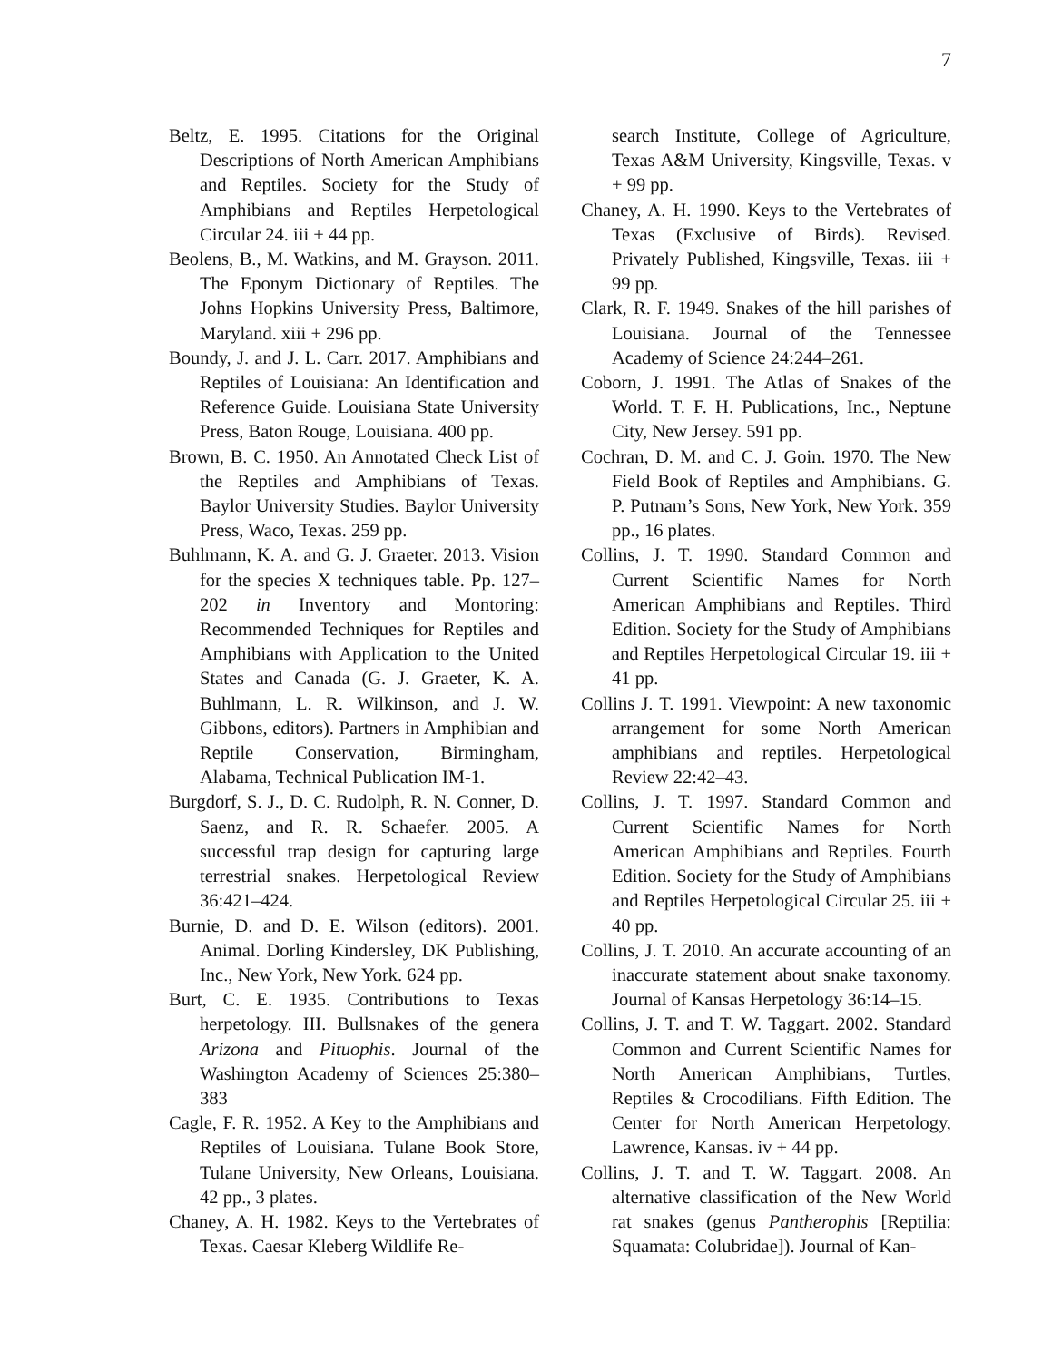7
Beltz, E. 1995. Citations for the Original Descriptions of North American Amphibians and Reptiles. Society for the Study of Amphibians and Reptiles Herpetological Circular 24. iii + 44 pp.
Beolens, B., M. Watkins, and M. Grayson. 2011. The Eponym Dictionary of Reptiles. The Johns Hopkins University Press, Baltimore, Maryland. xiii + 296 pp.
Boundy, J. and J. L. Carr. 2017. Amphibians and Reptiles of Louisiana: An Identification and Reference Guide. Louisiana State University Press, Baton Rouge, Louisiana. 400 pp.
Brown, B. C. 1950. An Annotated Check List of the Reptiles and Amphibians of Texas. Baylor University Studies. Baylor University Press, Waco, Texas. 259 pp.
Buhlmann, K. A. and G. J. Graeter. 2013. Vision for the species X techniques table. Pp. 127–202 in Inventory and Montoring: Recommended Techniques for Reptiles and Amphibians with Application to the United States and Canada (G. J. Graeter, K. A. Buhlmann, L. R. Wilkinson, and J. W. Gibbons, editors). Partners in Amphibian and Reptile Conservation, Birmingham, Alabama, Technical Publication IM-1.
Burgdorf, S. J., D. C. Rudolph, R. N. Conner, D. Saenz, and R. R. Schaefer. 2005. A successful trap design for capturing large terrestrial snakes. Herpetological Review 36:421–424.
Burnie, D. and D. E. Wilson (editors). 2001. Animal. Dorling Kindersley, DK Publishing, Inc., New York, New York. 624 pp.
Burt, C. E. 1935. Contributions to Texas herpetology. III. Bullsnakes of the genera Arizona and Pituophis. Journal of the Washington Academy of Sciences 25:380–383
Cagle, F. R. 1952. A Key to the Amphibians and Reptiles of Louisiana. Tulane Book Store, Tulane University, New Orleans, Louisiana. 42 pp., 3 plates.
Chaney, A. H. 1982. Keys to the Vertebrates of Texas. Caesar Kleberg Wildlife Re-
search Institute, College of Agriculture, Texas A&M University, Kingsville, Texas. v + 99 pp.
Chaney, A. H. 1990. Keys to the Vertebrates of Texas (Exclusive of Birds). Revised. Privately Published, Kingsville, Texas. iii + 99 pp.
Clark, R. F. 1949. Snakes of the hill parishes of Louisiana. Journal of the Tennessee Academy of Science 24:244–261.
Coborn, J. 1991. The Atlas of Snakes of the World. T. F. H. Publications, Inc., Neptune City, New Jersey. 591 pp.
Cochran, D. M. and C. J. Goin. 1970. The New Field Book of Reptiles and Amphibians. G. P. Putnam’s Sons, New York, New York. 359 pp., 16 plates.
Collins, J. T. 1990. Standard Common and Current Scientific Names for North American Amphibians and Reptiles. Third Edition. Society for the Study of Amphibians and Reptiles Herpetological Circular 19. iii + 41 pp.
Collins J. T. 1991. Viewpoint: A new taxonomic arrangement for some North American amphibians and reptiles. Herpetological Review 22:42–43.
Collins, J. T. 1997. Standard Common and Current Scientific Names for North American Amphibians and Reptiles. Fourth Edition. Society for the Study of Amphibians and Reptiles Herpetological Circular 25. iii + 40 pp.
Collins, J. T. 2010. An accurate accounting of an inaccurate statement about snake taxonomy. Journal of Kansas Herpetology 36:14–15.
Collins, J. T. and T. W. Taggart. 2002. Standard Common and Current Scientific Names for North American Amphibians, Turtles, Reptiles & Crocodilians. Fifth Edition. The Center for North American Herpetology, Lawrence, Kansas. iv + 44 pp.
Collins, J. T. and T. W. Taggart. 2008. An alternative classification of the New World rat snakes (genus Pantherophis [Reptilia: Squamata: Colubridae]). Journal of Kan-